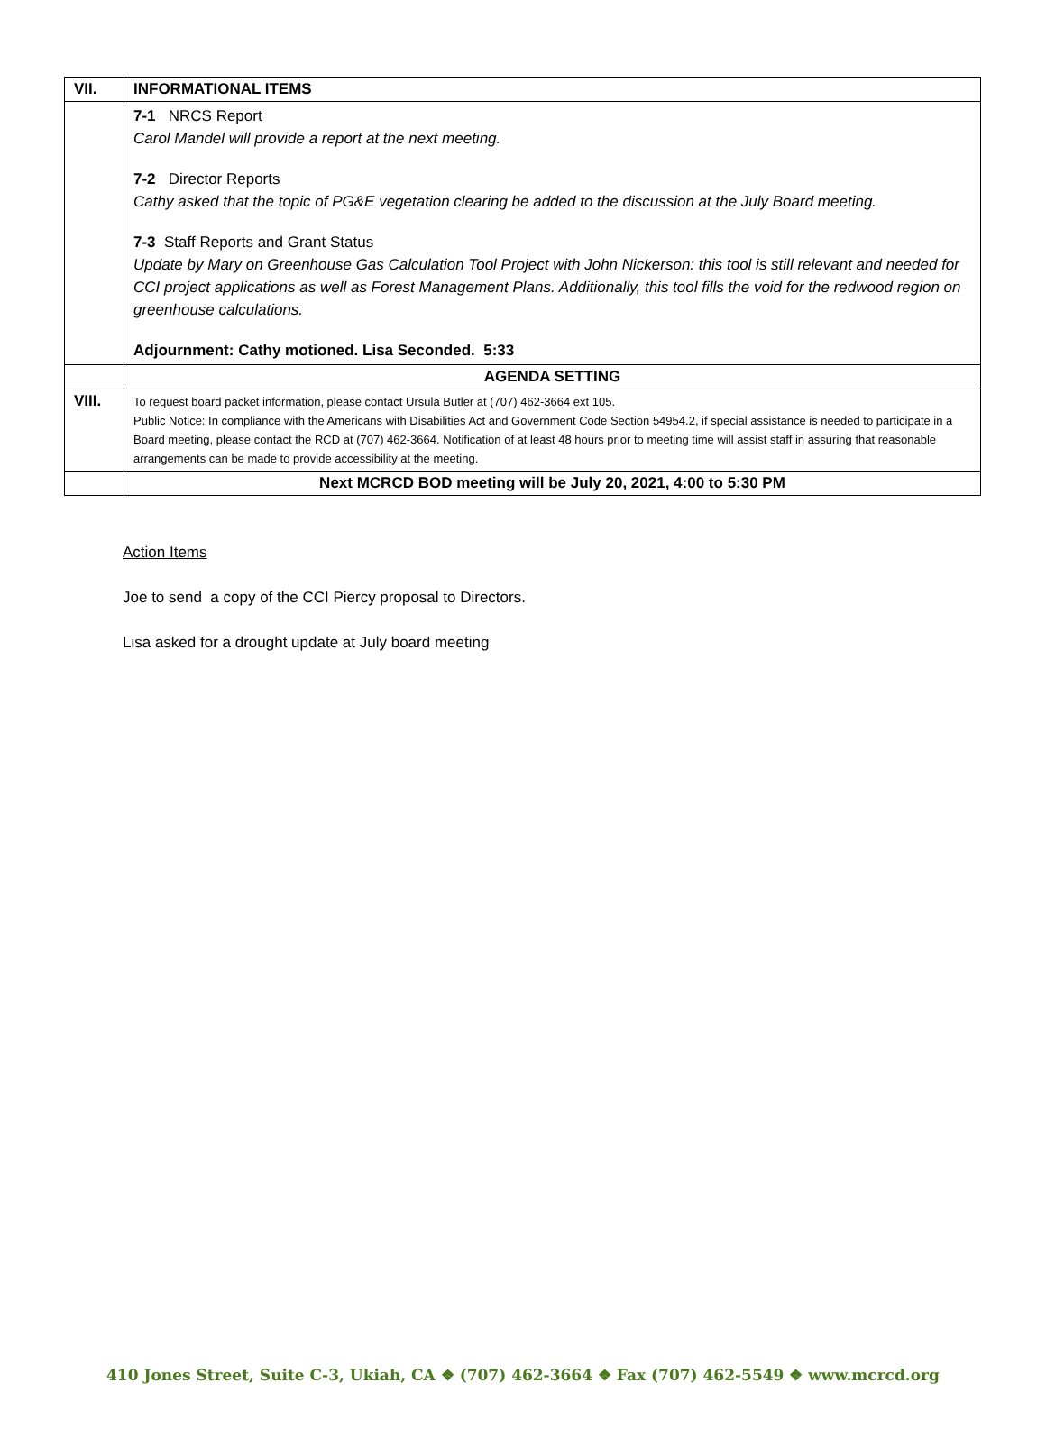| VII. | INFORMATIONAL ITEMS |
| | 7-1 NRCS Report Carol Mandel will provide a report at the next meeting. 7-2 Director Reports Cathy asked that the topic of PG&E vegetation clearing be added to the discussion at the July Board meeting. 7-3 Staff Reports and Grant Status Update by Mary on Greenhouse Gas Calculation Tool Project with John Nickerson: this tool is still relevant and needed for CCI project applications as well as Forest Management Plans. Additionally, this tool fills the void for the redwood region on greenhouse calculations. Adjournment: Cathy motioned. Lisa Seconded. 5:33 |
| | AGENDA SETTING |
| VIII. | To request board packet information, please contact Ursula Butler at (707) 462-3664 ext 105. Public Notice: In compliance with the Americans with Disabilities Act and Government Code Section 54954.2, if special assistance is needed to participate in a Board meeting, please contact the RCD at (707) 462-3664. Notification of at least 48 hours prior to meeting time will assist staff in assuring that reasonable arrangements can be made to provide accessibility at the meeting. |
| | Next MCRCD BOD meeting will be July 20, 2021, 4:00 to 5:30 PM |
Action Items
Joe to send a copy of the CCI Piercy proposal to Directors.
Lisa asked for a drought update at July board meeting
410 Jones Street, Suite C-3, Ukiah, CA ❖ (707) 462-3664 ❖ Fax (707) 462-5549 ❖ www.mcrcd.org